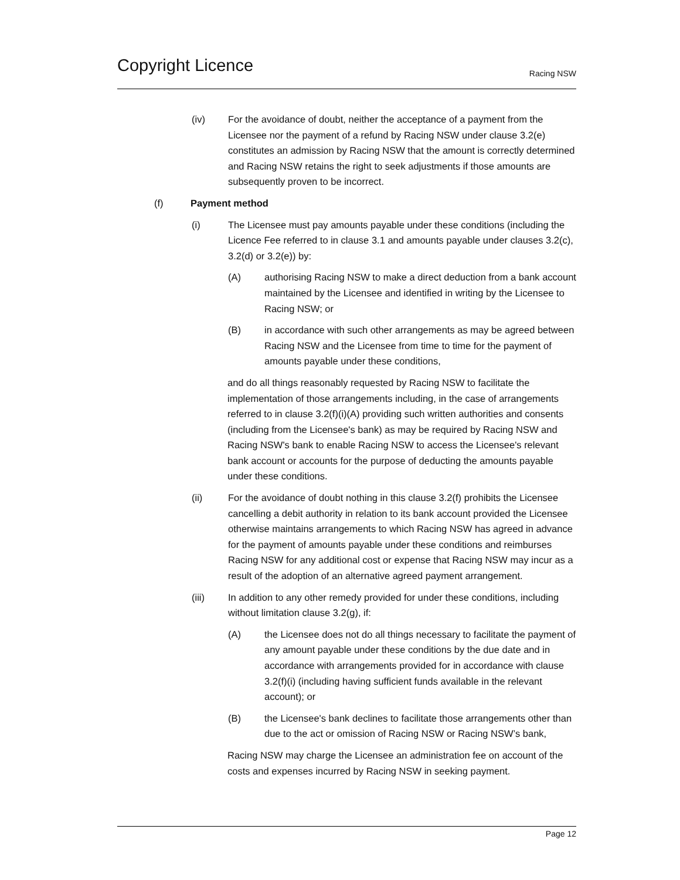Copyright Licence
Racing NSW
(iv) For the avoidance of doubt, neither the acceptance of a payment from the Licensee nor the payment of a refund by Racing NSW under clause 3.2(e) constitutes an admission by Racing NSW that the amount is correctly determined and Racing NSW retains the right to seek adjustments if those amounts are subsequently proven to be incorrect.
(f) Payment method
(i) The Licensee must pay amounts payable under these conditions (including the Licence Fee referred to in clause 3.1 and amounts payable under clauses 3.2(c), 3.2(d) or 3.2(e)) by:
(A) authorising Racing NSW to make a direct deduction from a bank account maintained by the Licensee and identified in writing by the Licensee to Racing NSW; or
(B) in accordance with such other arrangements as may be agreed between Racing NSW and the Licensee from time to time for the payment of amounts payable under these conditions,
and do all things reasonably requested by Racing NSW to facilitate the implementation of those arrangements including, in the case of arrangements referred to in clause 3.2(f)(i)(A) providing such written authorities and consents (including from the Licensee's bank) as may be required by Racing NSW and Racing NSW's bank to enable Racing NSW to access the Licensee's relevant bank account or accounts for the purpose of deducting the amounts payable under these conditions.
(ii) For the avoidance of doubt nothing in this clause 3.2(f) prohibits the Licensee cancelling a debit authority in relation to its bank account provided the Licensee otherwise maintains arrangements to which Racing NSW has agreed in advance for the payment of amounts payable under these conditions and reimburses Racing NSW for any additional cost or expense that Racing NSW may incur as a result of the adoption of an alternative agreed payment arrangement.
(iii) In addition to any other remedy provided for under these conditions, including without limitation clause 3.2(g), if:
(A) the Licensee does not do all things necessary to facilitate the payment of any amount payable under these conditions by the due date and in accordance with arrangements provided for in accordance with clause 3.2(f)(i) (including having sufficient funds available in the relevant account); or
(B) the Licensee's bank declines to facilitate those arrangements other than due to the act or omission of Racing NSW or Racing NSW’s bank,
Racing NSW may charge the Licensee an administration fee on account of the costs and expenses incurred by Racing NSW in seeking payment.
Page 12